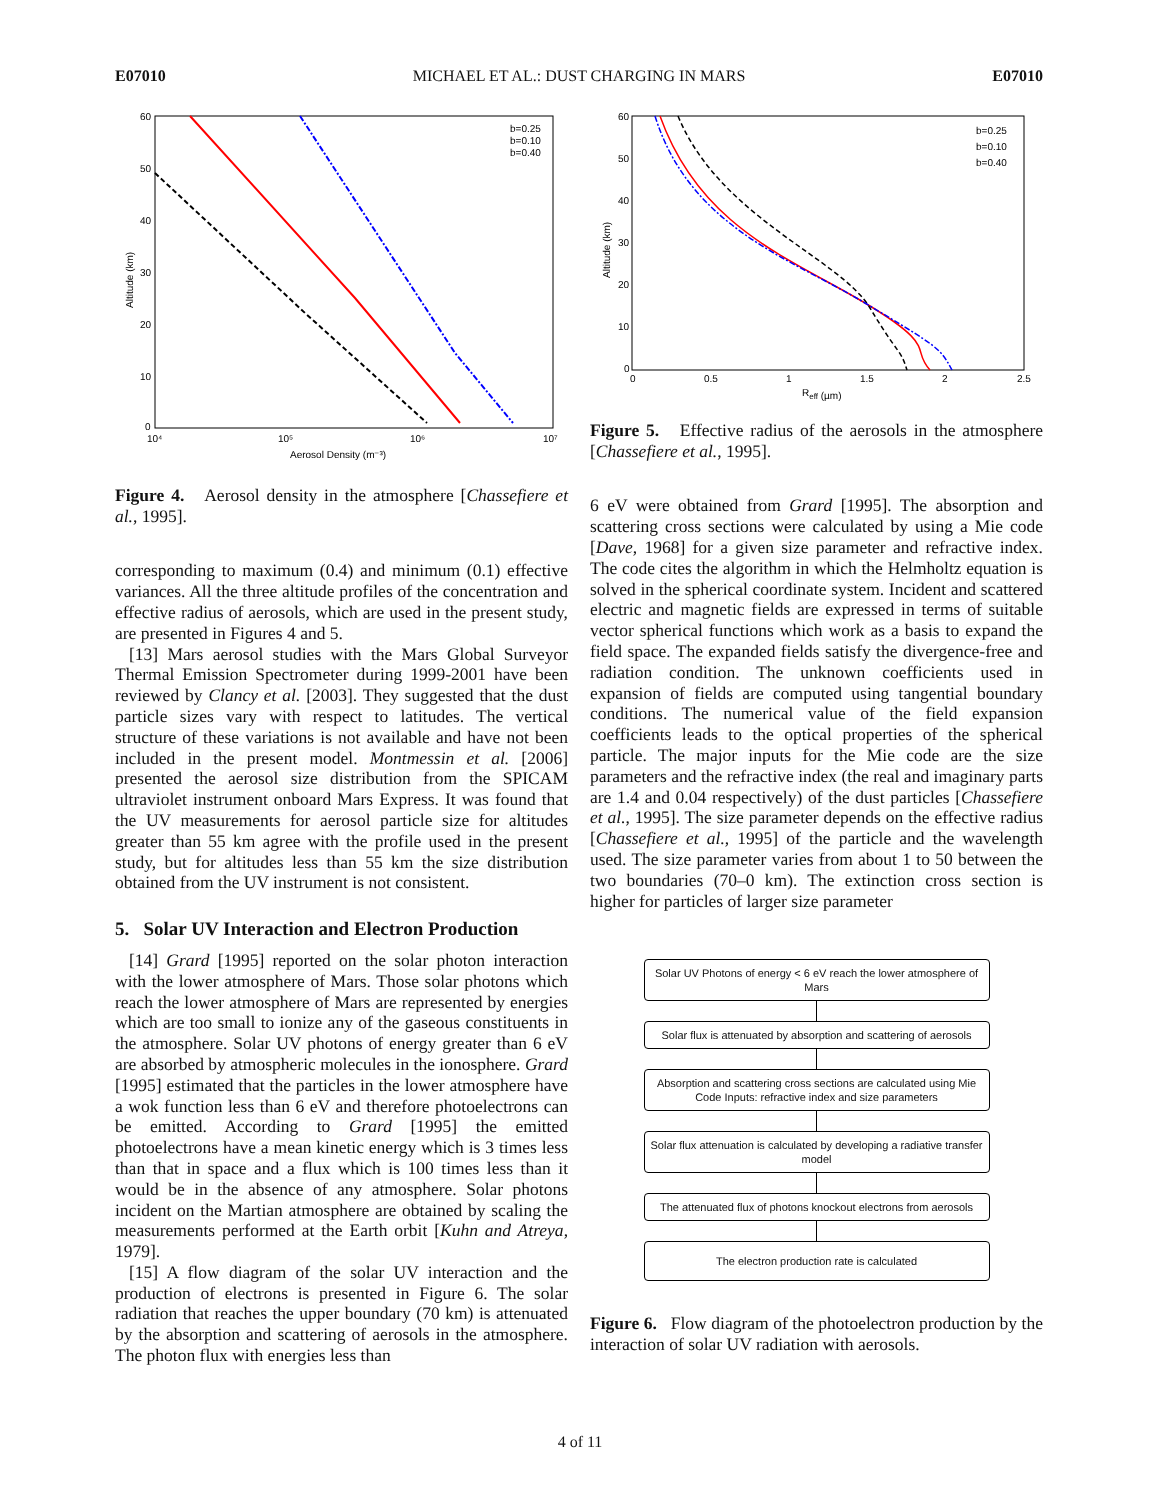E07010 MICHAEL ET AL.: DUST CHARGING IN MARS E07010
60
50
40
30
20
10
0
10⁴
10⁵
10⁶
10⁷
Aerosol Density (m⁻³)
Altitude (km)
b=0.25
b=0.10
b=0.40
Figure 4. Aerosol density in the atmosphere [Chassefiere et al., 1995].
corresponding to maximum (0.4) and minimum (0.1) effective variances. All the three altitude profiles of the concentration and effective radius of aerosols, which are used in the present study, are presented in Figures 4 and 5.
[13] Mars aerosol studies with the Mars Global Surveyor Thermal Emission Spectrometer during 1999-2001 have been reviewed by Clancy et al. [2003]. They suggested that the dust particle sizes vary with respect to latitudes. The vertical structure of these variations is not available and have not been included in the present model. Montmessin et al. [2006] presented the aerosol size distribution from the SPICAM ultraviolet instrument onboard Mars Express. It was found that the UV measurements for aerosol particle size for altitudes greater than 55 km agree with the profile used in the present study, but for altitudes less than 55 km the size distribution obtained from the UV instrument is not consistent.
5. Solar UV Interaction and Electron Production
[14] Grard [1995] reported on the solar photon interaction with the lower atmosphere of Mars. Those solar photons which reach the lower atmosphere of Mars are represented by energies which are too small to ionize any of the gaseous constituents in the atmosphere. Solar UV photons of energy greater than 6 eV are absorbed by atmospheric molecules in the ionosphere. Grard [1995] estimated that the particles in the lower atmosphere have a wok function less than 6 eV and therefore photoelectrons can be emitted. According to Grard [1995] the emitted photoelectrons have a mean kinetic energy which is 3 times less than that in space and a flux which is 100 times less than it would be in the absence of any atmosphere. Solar photons incident on the Martian atmosphere are obtained by scaling the measurements performed at the Earth orbit [Kuhn and Atreya, 1979].
[15] A flow diagram of the solar UV interaction and the production of electrons is presented in Figure 6. The solar radiation that reaches the upper boundary (70 km) is attenuated by the absorption and scattering of aerosols in the atmosphere. The photon flux with energies less than
60
50
40
30
20
10
0
0
0.5
1
1.5
2
2.5
Reff (µm)
Altitude (km)
b=0.25
b=0.10
b=0.40
Figure 5. Effective radius of the aerosols in the atmosphere [Chassefiere et al., 1995].
6 eV were obtained from Grard [1995]. The absorption and scattering cross sections were calculated by using a Mie code [Dave, 1968] for a given size parameter and refractive index. The code cites the algorithm in which the Helmholtz equation is solved in the spherical coordinate system. Incident and scattered electric and magnetic fields are expressed in terms of suitable vector spherical functions which work as a basis to expand the field space. The expanded fields satisfy the divergence-free and radiation condition. The unknown coefficients used in expansion of fields are computed using tangential boundary conditions. The numerical value of the field expansion coefficients leads to the optical properties of the spherical particle. The major inputs for the Mie code are the size parameters and the refractive index (the real and imaginary parts are 1.4 and 0.04 respectively) of the dust particles [Chassefiere et al., 1995]. The size parameter depends on the effective radius [Chassefiere et al., 1995] of the particle and the wavelength used. The size parameter varies from about 1 to 50 between the two boundaries (70–0 km). The extinction cross section is higher for particles of larger size parameter
Solar UV Photons of energy < 6 eV reach the lower atmosphere of Mars
Solar flux is attenuated by absorption and scattering of aerosols
Absorption and scattering cross sections are calculated using Mie Code Inputs: refractive index and size parameters
Solar flux attenuation is calculated by developing a radiative transfer model
The attenuated flux of photons knockout electrons from aerosols
The electron production rate is calculated
Figure 6. Flow diagram of the photoelectron production by the interaction of solar UV radiation with aerosols.
4 of 11